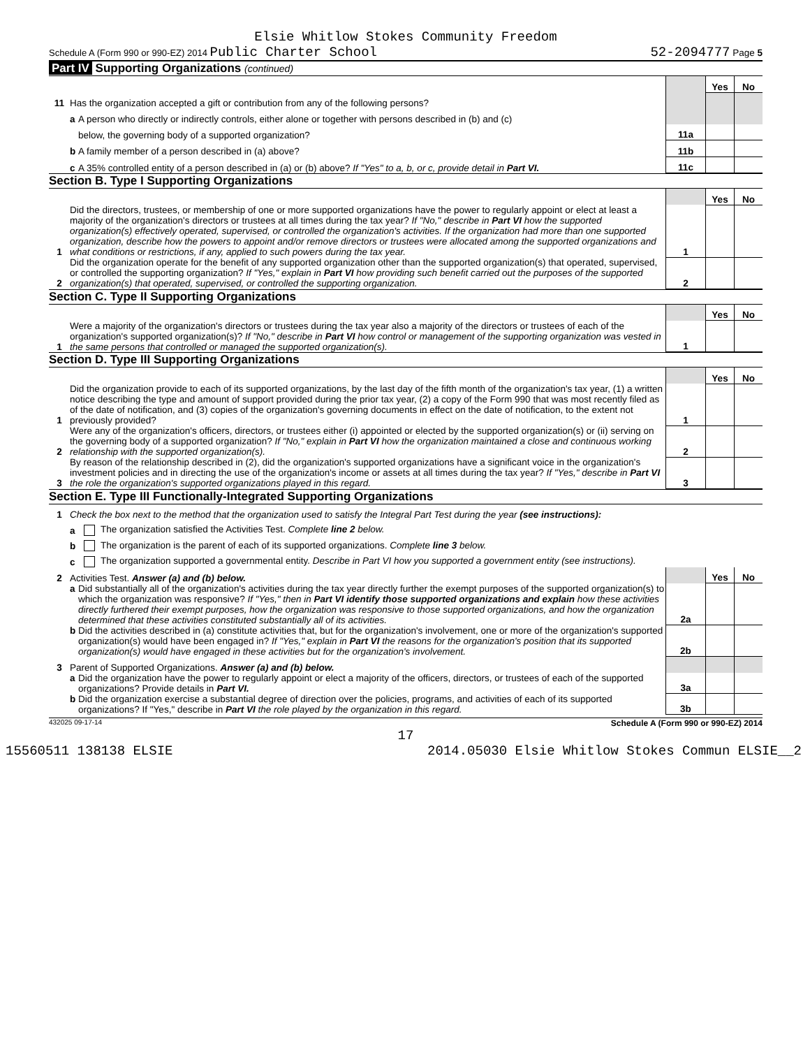Elsie Whitlow Stokes Community Freedom
Schedule A (Form 990 or 990-EZ) 2014 Public Charter School 52-2094777 Page 5
Part IV Supporting Organizations (continued)
| | | | | Yes | No |
| 11 | Has the organization accepted a gift or contribution from any of the following persons? | | | | |
| | a | A person who directly or indirectly controls, either alone or together with persons described in (b) and (c) | | | |
| | | below, the governing body of a supported organization? | 11a | | |
| | b | A family member of a person described in (a) above? | 11b | | |
| | c | A 35% controlled entity of a person described in (a) or (b) above? If "Yes" to a, b, or c, provide detail in Part VI. | 11c | | |
Section B. Type I Supporting Organizations
| | | | Yes | No |
| 1 | Did the directors, trustees, or membership of one or more supported organizations have the power to regularly appoint or elect at least a majority of the organization's directors or trustees at all times during the tax year? If "No," describe in Part VI how the supported organization(s) effectively operated, supervised, or controlled the organization's activities. If the organization had more than one supported organization, describe how the powers to appoint and/or remove directors or trustees were allocated among the supported organizations and what conditions or restrictions, if any, applied to such powers during the tax year. | 1 | | |
| 2 | Did the organization operate for the benefit of any supported organization other than the supported organization(s) that operated, supervised, or controlled the supporting organization? If "Yes," explain in Part VI how providing such benefit carried out the purposes of the supported organization(s) that operated, supervised, or controlled the supporting organization. | 2 | | |
Section C. Type II Supporting Organizations
| | | | Yes | No |
| 1 | Were a majority of the organization's directors or trustees during the tax year also a majority of the directors or trustees of each of the organization's supported organization(s)? If "No," describe in Part VI how control or management of the supporting organization was vested in the same persons that controlled or managed the supported organization(s). | 1 | | |
Section D. Type III Supporting Organizations
| | | | Yes | No |
| 1 | Did the organization provide to each of its supported organizations, by the last day of the fifth month of the organization's tax year, (1) a written notice describing the type and amount of support provided during the prior tax year, (2) a copy of the Form 990 that was most recently filed as of the date of notification, and (3) copies of the organization's governing documents in effect on the date of notification, to the extent not previously provided? | 1 | | |
| 2 | Were any of the organization's officers, directors, or trustees either (i) appointed or elected by the supported organization(s) or (ii) serving on the governing body of a supported organization? If "No," explain in Part VI how the organization maintained a close and continuous working relationship with the supported organization(s). | 2 | | |
| 3 | By reason of the relationship described in (2), did the organization's supported organizations have a significant voice in the organization's investment policies and in directing the use of the organization's income or assets at all times during the tax year? If "Yes," describe in Part VI the role the organization's supported organizations played in this regard. | 3 | | |
Section E. Type III Functionally-Integrated Supporting Organizations
| 1 | Check the box next to the method that the organization used to satisfy the Integral Part Test during the year (see instructions): | | | | |
| | a | The organization satisfied the Activities Test. Complete line 2 below. | | | |
| | b | The organization is the parent of each of its supported organizations. Complete line 3 below. | | | |
| | c | The organization supported a governmental entity. Describe in Part VI how you supported a government entity (see instructions). | | | |
| 2 | Activities Test. Answer (a) and (b) below. | | | Yes | No |
| | a | Did substantially all of the organization's activities during the tax year directly further the exempt purposes of the supported organization(s) to which the organization was responsive? If "Yes," then in Part VI identify those supported organizations and explain how these activities directly furthered their exempt purposes, how the organization was responsive to those supported organizations, and how the organization determined that these activities constituted substantially all of its activities. | 2a | | |
| | b | Did the activities described in (a) constitute activities that, but for the organization's involvement, one or more of the organization's supported organization(s) would have been engaged in? If "Yes," explain in Part VI the reasons for the organization's position that its supported organization(s) would have engaged in these activities but for the organization's involvement. | 2b | | |
| 3 | Parent of Supported Organizations. Answer (a) and (b) below. | | | | |
| | a | Did the organization have the power to regularly appoint or elect a majority of the officers, directors, or trustees of each of the supported organizations? Provide details in Part VI. | 3a | | |
| | b | Did the organization exercise a substantial degree of direction over the policies, programs, and activities of each of its supported organizations? If "Yes," describe in Part VI the role played by the organization in this regard. | 3b | | |
432025 09-17-14 Schedule A (Form 990 or 990-EZ) 2014
17
15560511 138138 ELSIE 2014.05030 Elsie Whitlow Stokes Commun ELSIE__2